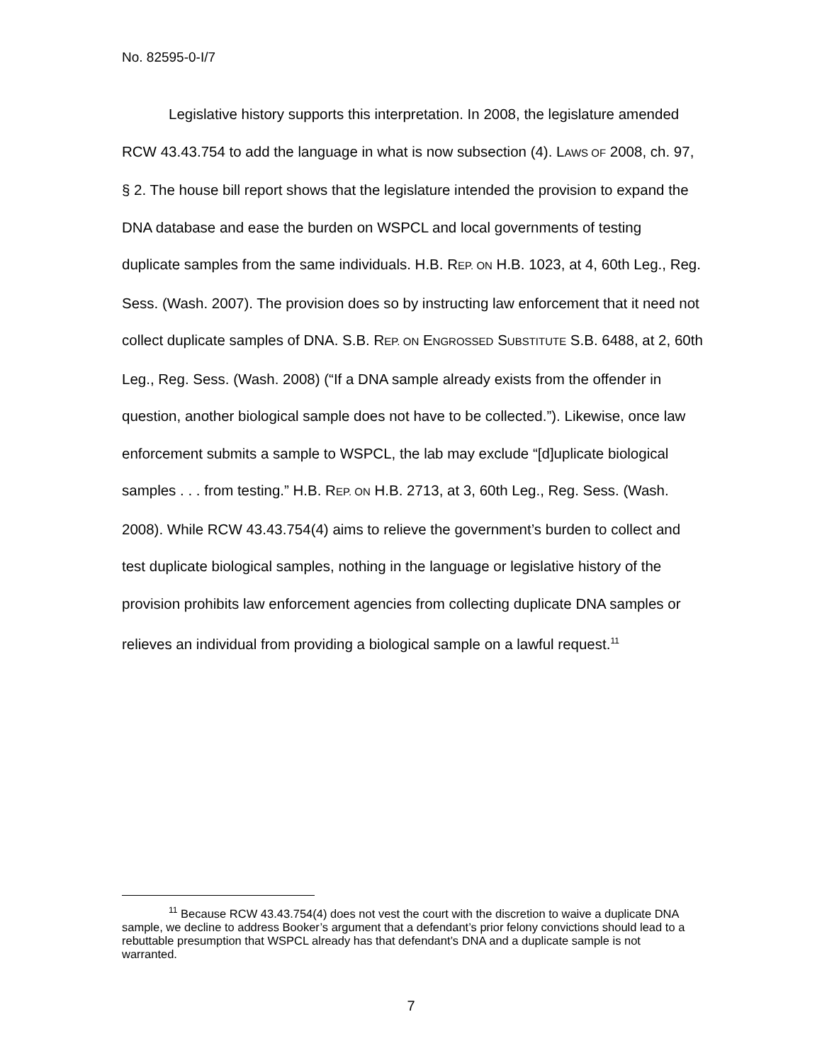No. 82595-0-I/7
Legislative history supports this interpretation. In 2008, the legislature amended RCW 43.43.754 to add the language in what is now subsection (4). LAWS OF 2008, ch. 97, § 2. The house bill report shows that the legislature intended the provision to expand the DNA database and ease the burden on WSPCL and local governments of testing duplicate samples from the same individuals. H.B. REP. ON H.B. 1023, at 4, 60th Leg., Reg. Sess. (Wash. 2007). The provision does so by instructing law enforcement that it need not collect duplicate samples of DNA. S.B. REP. ON ENGROSSED SUBSTITUTE S.B. 6488, at 2, 60th Leg., Reg. Sess. (Wash. 2008) (“If a DNA sample already exists from the offender in question, another biological sample does not have to be collected.”). Likewise, once law enforcement submits a sample to WSPCL, the lab may exclude “[d]uplicate biological samples . . . from testing.” H.B. REP. ON H.B. 2713, at 3, 60th Leg., Reg. Sess. (Wash. 2008). While RCW 43.43.754(4) aims to relieve the government’s burden to collect and test duplicate biological samples, nothing in the language or legislative history of the provision prohibits law enforcement agencies from collecting duplicate DNA samples or relieves an individual from providing a biological sample on a lawful request.<sup>11</sup>
<sup>11</sup> Because RCW 43.43.754(4) does not vest the court with the discretion to waive a duplicate DNA sample, we decline to address Booker’s argument that a defendant’s prior felony convictions should lead to a rebuttable presumption that WSPCL already has that defendant’s DNA and a duplicate sample is not warranted.
7